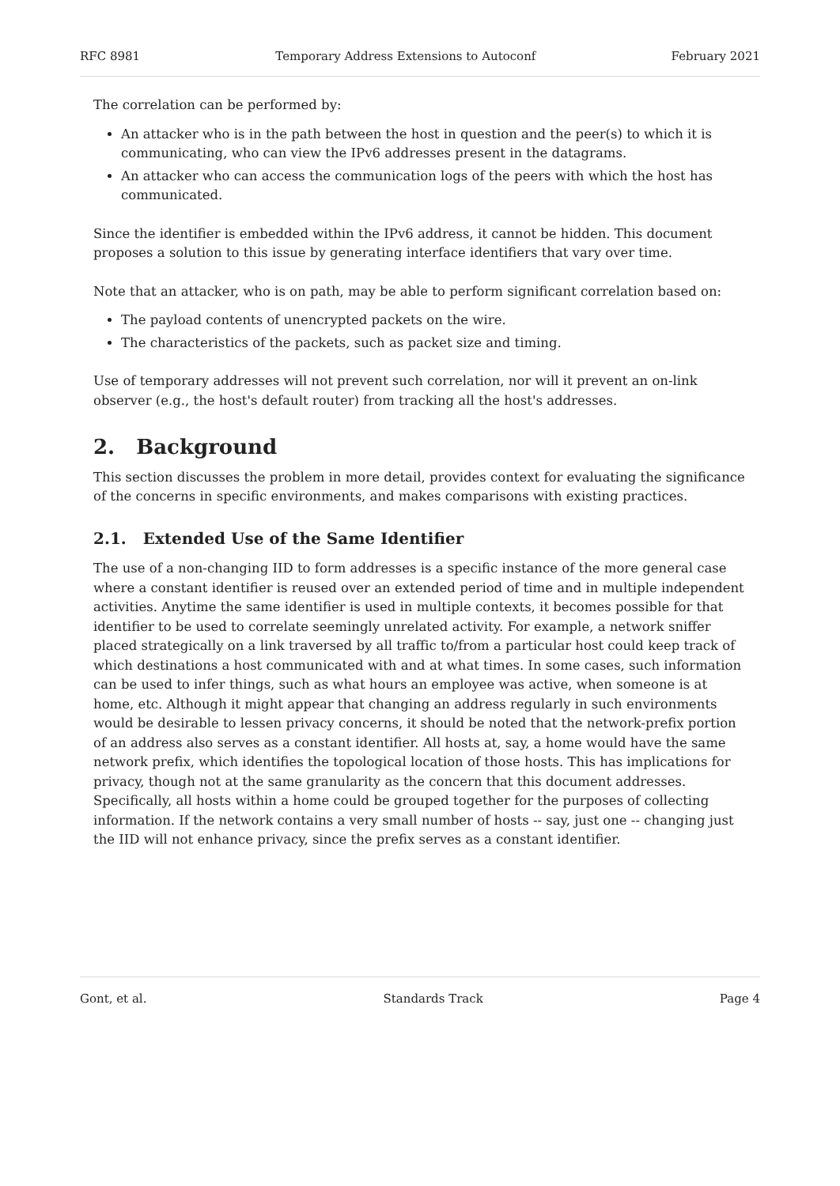RFC 8981 Temporary Address Extensions to Autoconf February 2021
The correlation can be performed by:
An attacker who is in the path between the host in question and the peer(s) to which it is communicating, who can view the IPv6 addresses present in the datagrams.
An attacker who can access the communication logs of the peers with which the host has communicated.
Since the identifier is embedded within the IPv6 address, it cannot be hidden. This document proposes a solution to this issue by generating interface identifiers that vary over time.
Note that an attacker, who is on path, may be able to perform significant correlation based on:
The payload contents of unencrypted packets on the wire.
The characteristics of the packets, such as packet size and timing.
Use of temporary addresses will not prevent such correlation, nor will it prevent an on-link observer (e.g., the host's default router) from tracking all the host's addresses.
2. Background
This section discusses the problem in more detail, provides context for evaluating the significance of the concerns in specific environments, and makes comparisons with existing practices.
2.1. Extended Use of the Same Identifier
The use of a non-changing IID to form addresses is a specific instance of the more general case where a constant identifier is reused over an extended period of time and in multiple independent activities. Anytime the same identifier is used in multiple contexts, it becomes possible for that identifier to be used to correlate seemingly unrelated activity. For example, a network sniffer placed strategically on a link traversed by all traffic to/from a particular host could keep track of which destinations a host communicated with and at what times. In some cases, such information can be used to infer things, such as what hours an employee was active, when someone is at home, etc. Although it might appear that changing an address regularly in such environments would be desirable to lessen privacy concerns, it should be noted that the network-prefix portion of an address also serves as a constant identifier. All hosts at, say, a home would have the same network prefix, which identifies the topological location of those hosts. This has implications for privacy, though not at the same granularity as the concern that this document addresses. Specifically, all hosts within a home could be grouped together for the purposes of collecting information. If the network contains a very small number of hosts -- say, just one -- changing just the IID will not enhance privacy, since the prefix serves as a constant identifier.
Gont, et al. Standards Track Page 4